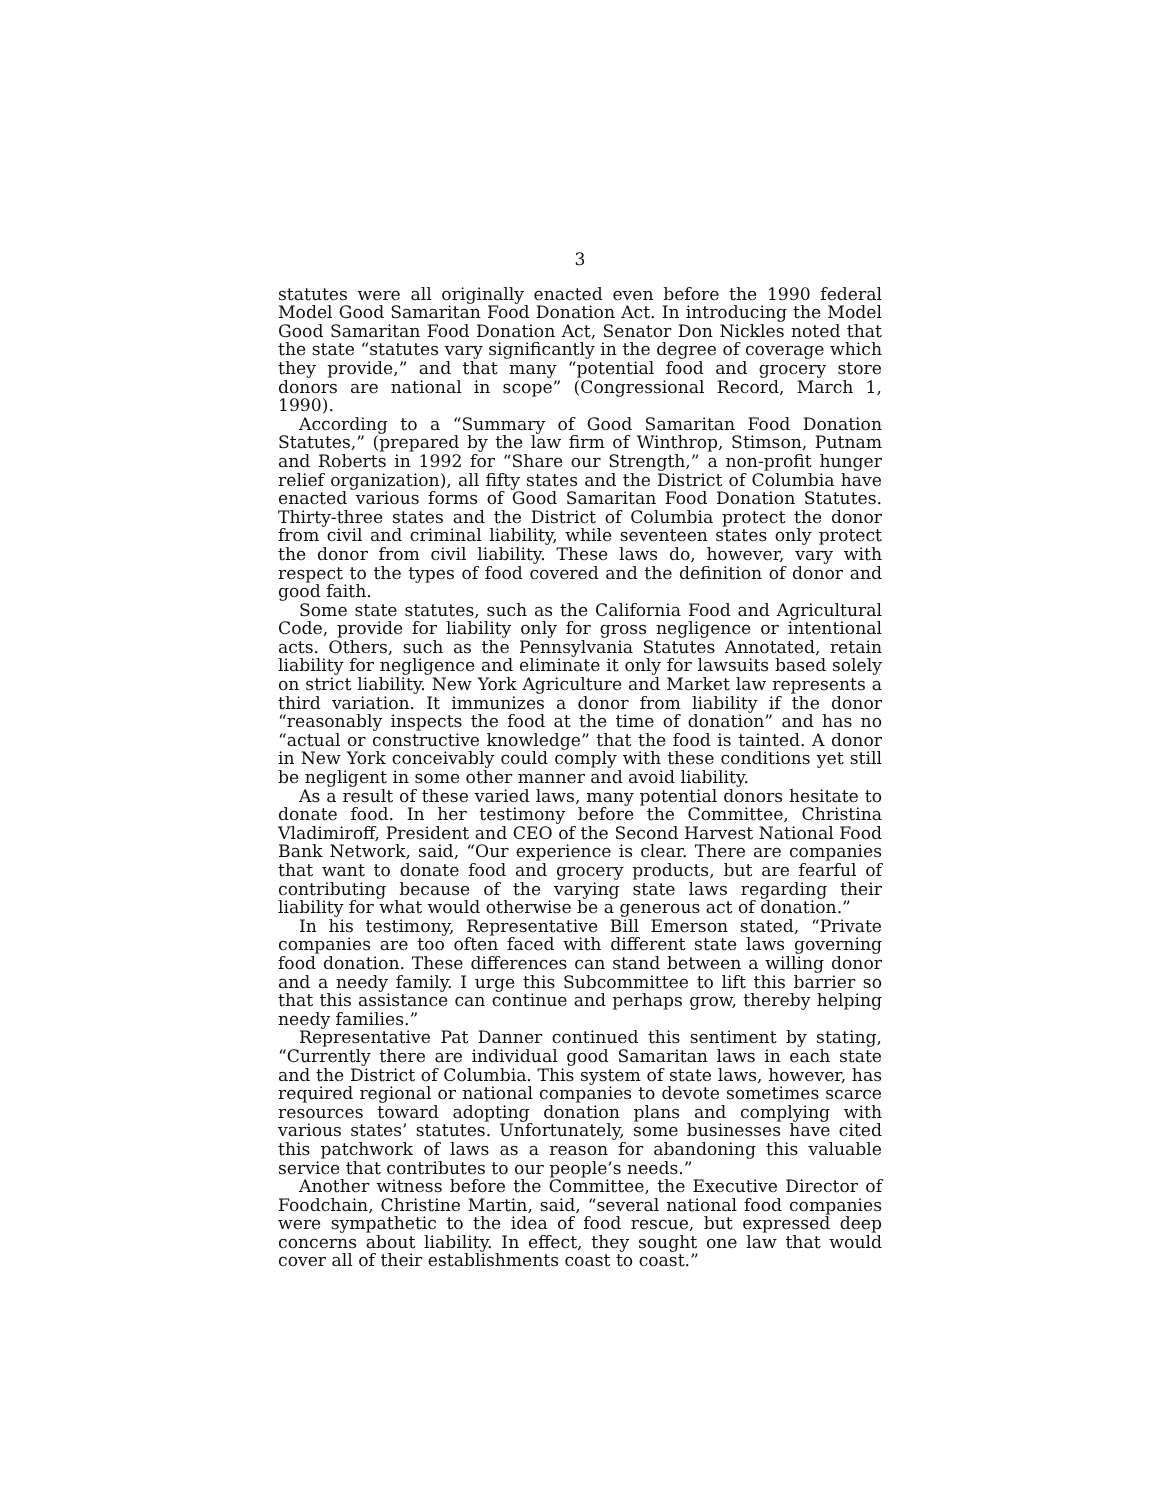3
statutes were all originally enacted even before the 1990 federal Model Good Samaritan Food Donation Act. In introducing the Model Good Samaritan Food Donation Act, Senator Don Nickles noted that the state “statutes vary significantly in the degree of coverage which they provide,” and that many “potential food and grocery store donors are national in scope” (Congressional Record, March 1, 1990).
According to a “Summary of Good Samaritan Food Donation Statutes,” (prepared by the law firm of Winthrop, Stimson, Putnam and Roberts in 1992 for “Share our Strength,” a non-profit hunger relief organization), all fifty states and the District of Columbia have enacted various forms of Good Samaritan Food Donation Statutes. Thirty-three states and the District of Columbia protect the donor from civil and criminal liability, while seventeen states only protect the donor from civil liability. These laws do, however, vary with respect to the types of food covered and the definition of donor and good faith.
Some state statutes, such as the California Food and Agricultural Code, provide for liability only for gross negligence or intentional acts. Others, such as the Pennsylvania Statutes Annotated, retain liability for negligence and eliminate it only for lawsuits based solely on strict liability. New York Agriculture and Market law represents a third variation. It immunizes a donor from liability if the donor “reasonably inspects the food at the time of donation” and has no “actual or constructive knowledge” that the food is tainted. A donor in New York conceivably could comply with these conditions yet still be negligent in some other manner and avoid liability.
As a result of these varied laws, many potential donors hesitate to donate food. In her testimony before the Committee, Christina Vladimiroff, President and CEO of the Second Harvest National Food Bank Network, said, “Our experience is clear. There are companies that want to donate food and grocery products, but are fearful of contributing because of the varying state laws regarding their liability for what would otherwise be a generous act of donation.”
In his testimony, Representative Bill Emerson stated, “Private companies are too often faced with different state laws governing food donation. These differences can stand between a willing donor and a needy family. I urge this Subcommittee to lift this barrier so that this assistance can continue and perhaps grow, thereby helping needy families.”
Representative Pat Danner continued this sentiment by stating, “Currently there are individual good Samaritan laws in each state and the District of Columbia. This system of state laws, however, has required regional or national companies to devote sometimes scarce resources toward adopting donation plans and complying with various states’ statutes. Unfortunately, some businesses have cited this patchwork of laws as a reason for abandoning this valuable service that contributes to our people’s needs.”
Another witness before the Committee, the Executive Director of Foodchain, Christine Martin, said, “several national food companies were sympathetic to the idea of food rescue, but expressed deep concerns about liability. In effect, they sought one law that would cover all of their establishments coast to coast.”